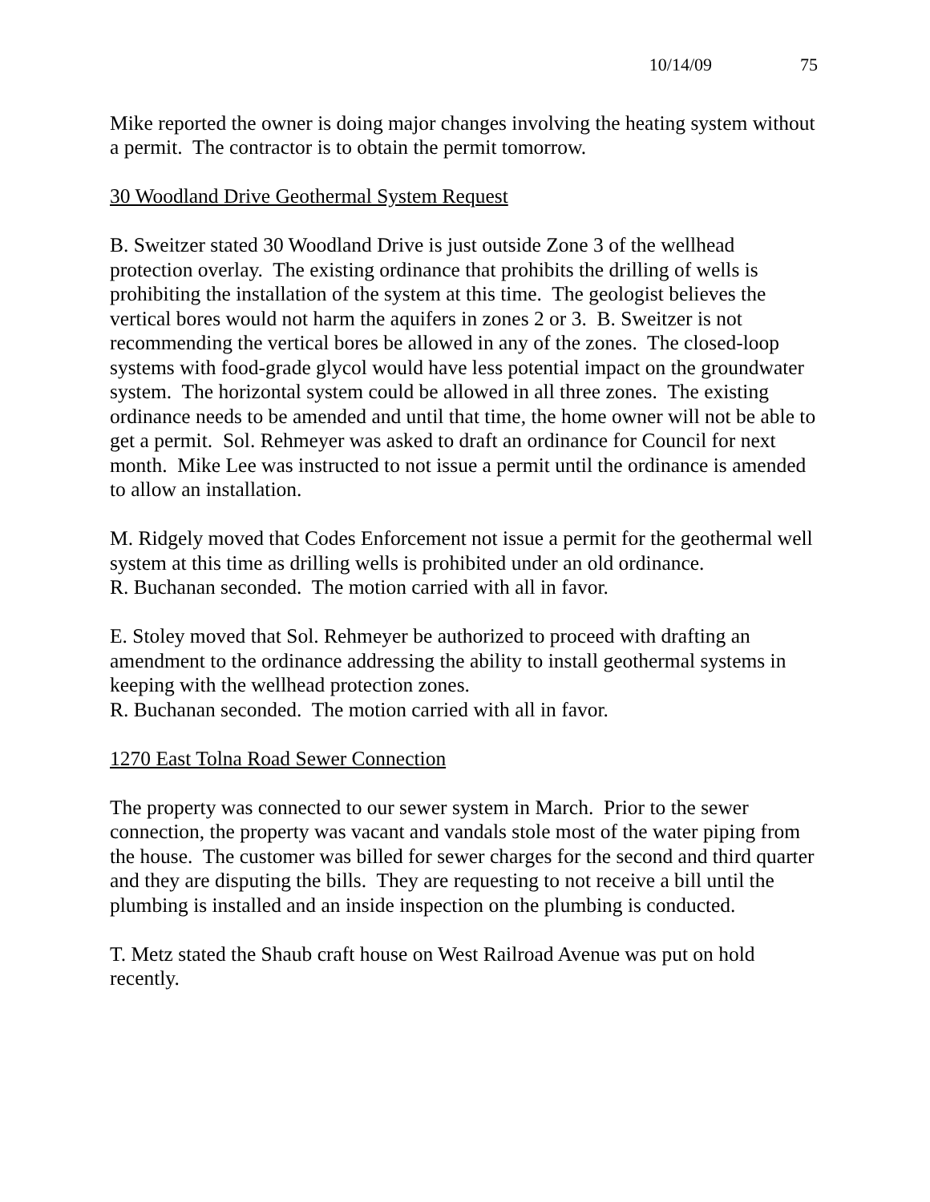10/14/09 75
Mike reported the owner is doing major changes involving the heating system without a permit. The contractor is to obtain the permit tomorrow.
30 Woodland Drive Geothermal System Request
B. Sweitzer stated 30 Woodland Drive is just outside Zone 3 of the wellhead protection overlay. The existing ordinance that prohibits the drilling of wells is prohibiting the installation of the system at this time. The geologist believes the vertical bores would not harm the aquifers in zones 2 or 3. B. Sweitzer is not recommending the vertical bores be allowed in any of the zones. The closed-loop systems with food-grade glycol would have less potential impact on the groundwater system. The horizontal system could be allowed in all three zones. The existing ordinance needs to be amended and until that time, the home owner will not be able to get a permit. Sol. Rehmeyer was asked to draft an ordinance for Council for next month. Mike Lee was instructed to not issue a permit until the ordinance is amended to allow an installation.
M. Ridgely moved that Codes Enforcement not issue a permit for the geothermal well system at this time as drilling wells is prohibited under an old ordinance.
R. Buchanan seconded. The motion carried with all in favor.
E. Stoley moved that Sol. Rehmeyer be authorized to proceed with drafting an amendment to the ordinance addressing the ability to install geothermal systems in keeping with the wellhead protection zones.
R. Buchanan seconded. The motion carried with all in favor.
1270 East Tolna Road Sewer Connection
The property was connected to our sewer system in March. Prior to the sewer connection, the property was vacant and vandals stole most of the water piping from the house. The customer was billed for sewer charges for the second and third quarter and they are disputing the bills. They are requesting to not receive a bill until the plumbing is installed and an inside inspection on the plumbing is conducted.
T. Metz stated the Shaub craft house on West Railroad Avenue was put on hold recently.